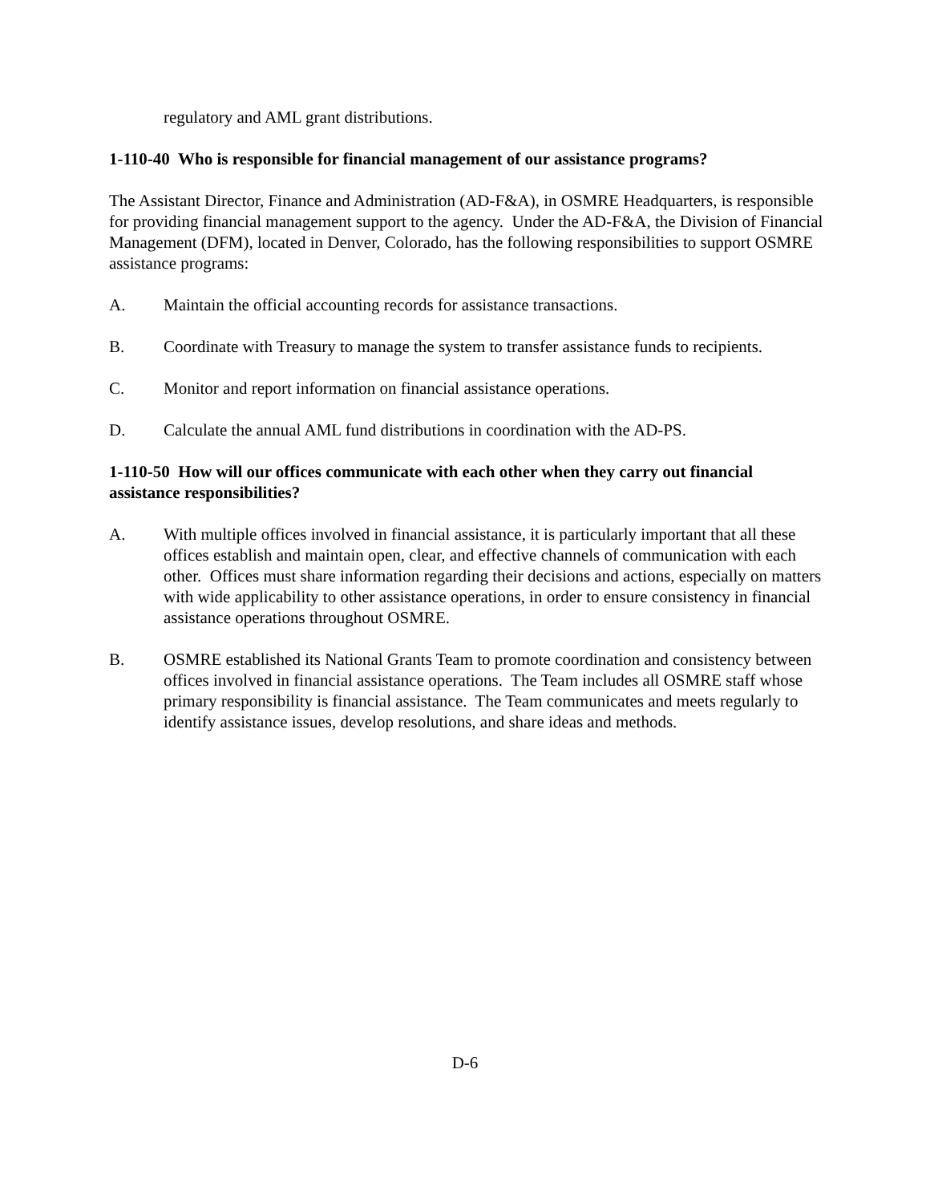regulatory and AML grant distributions.
1-110-40 Who is responsible for financial management of our assistance programs?
The Assistant Director, Finance and Administration (AD-F&A), in OSMRE Headquarters, is responsible for providing financial management support to the agency. Under the AD-F&A, the Division of Financial Management (DFM), located in Denver, Colorado, has the following responsibilities to support OSMRE assistance programs:
A. Maintain the official accounting records for assistance transactions.
B. Coordinate with Treasury to manage the system to transfer assistance funds to recipients.
C. Monitor and report information on financial assistance operations.
D. Calculate the annual AML fund distributions in coordination with the AD-PS.
1-110-50 How will our offices communicate with each other when they carry out financial assistance responsibilities?
A. With multiple offices involved in financial assistance, it is particularly important that all these offices establish and maintain open, clear, and effective channels of communication with each other. Offices must share information regarding their decisions and actions, especially on matters with wide applicability to other assistance operations, in order to ensure consistency in financial assistance operations throughout OSMRE.
B. OSMRE established its National Grants Team to promote coordination and consistency between offices involved in financial assistance operations. The Team includes all OSMRE staff whose primary responsibility is financial assistance. The Team communicates and meets regularly to identify assistance issues, develop resolutions, and share ideas and methods.
D-6